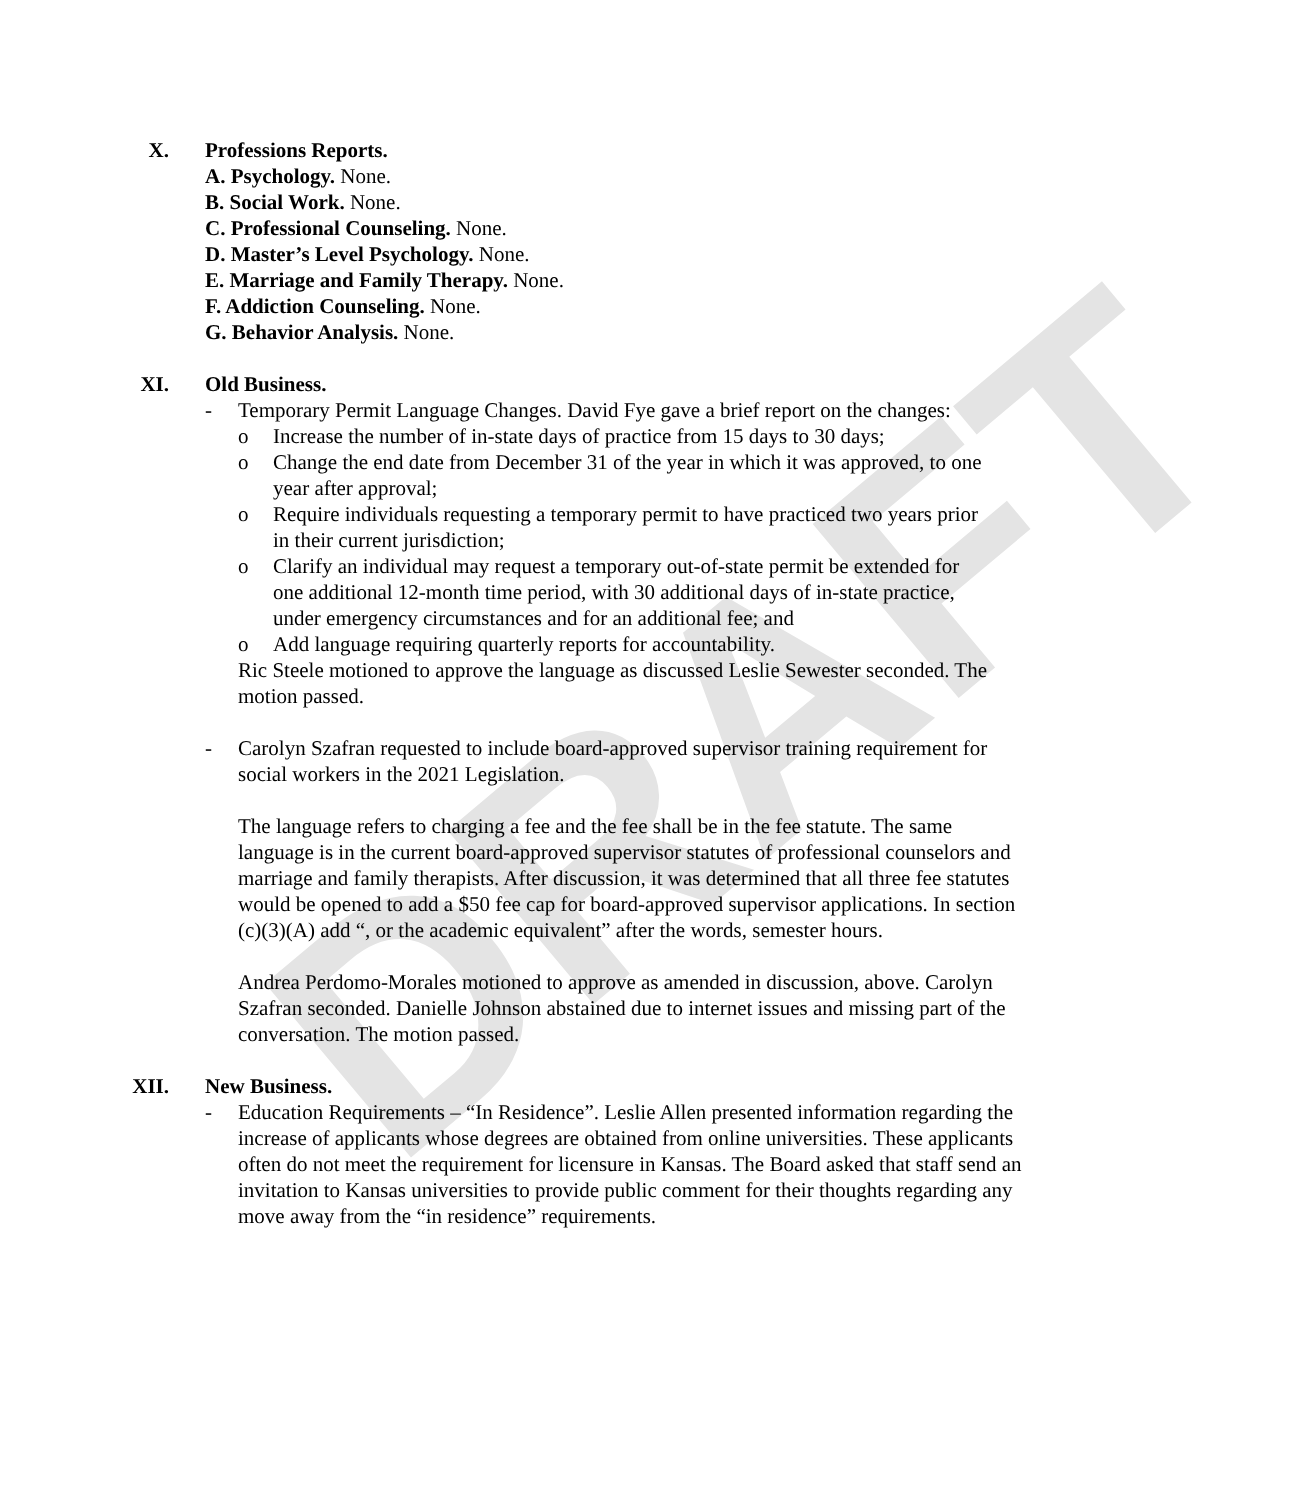DRAFT
X. Professions Reports.
A. Psychology. None.
B. Social Work. None.
C. Professional Counseling. None.
D. Master’s Level Psychology. None.
E. Marriage and Family Therapy. None.
F. Addiction Counseling. None.
G. Behavior Analysis. None.
XI. Old Business.
- Temporary Permit Language Changes. David Fye gave a brief report on the changes:
o Increase the number of in-state days of practice from 15 days to 30 days;
o Change the end date from December 31 of the year in which it was approved, to one year after approval;
o Require individuals requesting a temporary permit to have practiced two years prior in their current jurisdiction;
o Clarify an individual may request a temporary out-of-state permit be extended for one additional 12-month time period, with 30 additional days of in-state practice, under emergency circumstances and for an additional fee; and
o Add language requiring quarterly reports for accountability.
Ric Steele motioned to approve the language as discussed Leslie Sewester seconded. The motion passed.
- Carolyn Szafran requested to include board-approved supervisor training requirement for social workers in the 2021 Legislation.
The language refers to charging a fee and the fee shall be in the fee statute. The same language is in the current board-approved supervisor statutes of professional counselors and marriage and family therapists. After discussion, it was determined that all three fee statutes would be opened to add a $50 fee cap for board-approved supervisor applications. In section (c)(3)(A) add “, or the academic equivalent” after the words, semester hours.
Andrea Perdomo-Morales motioned to approve as amended in discussion, above. Carolyn Szafran seconded. Danielle Johnson abstained due to internet issues and missing part of the conversation. The motion passed.
XII. New Business.
- Education Requirements – “In Residence”. Leslie Allen presented information regarding the increase of applicants whose degrees are obtained from online universities. These applicants often do not meet the requirement for licensure in Kansas. The Board asked that staff send an invitation to Kansas universities to provide public comment for their thoughts regarding any move away from the “in residence” requirements.